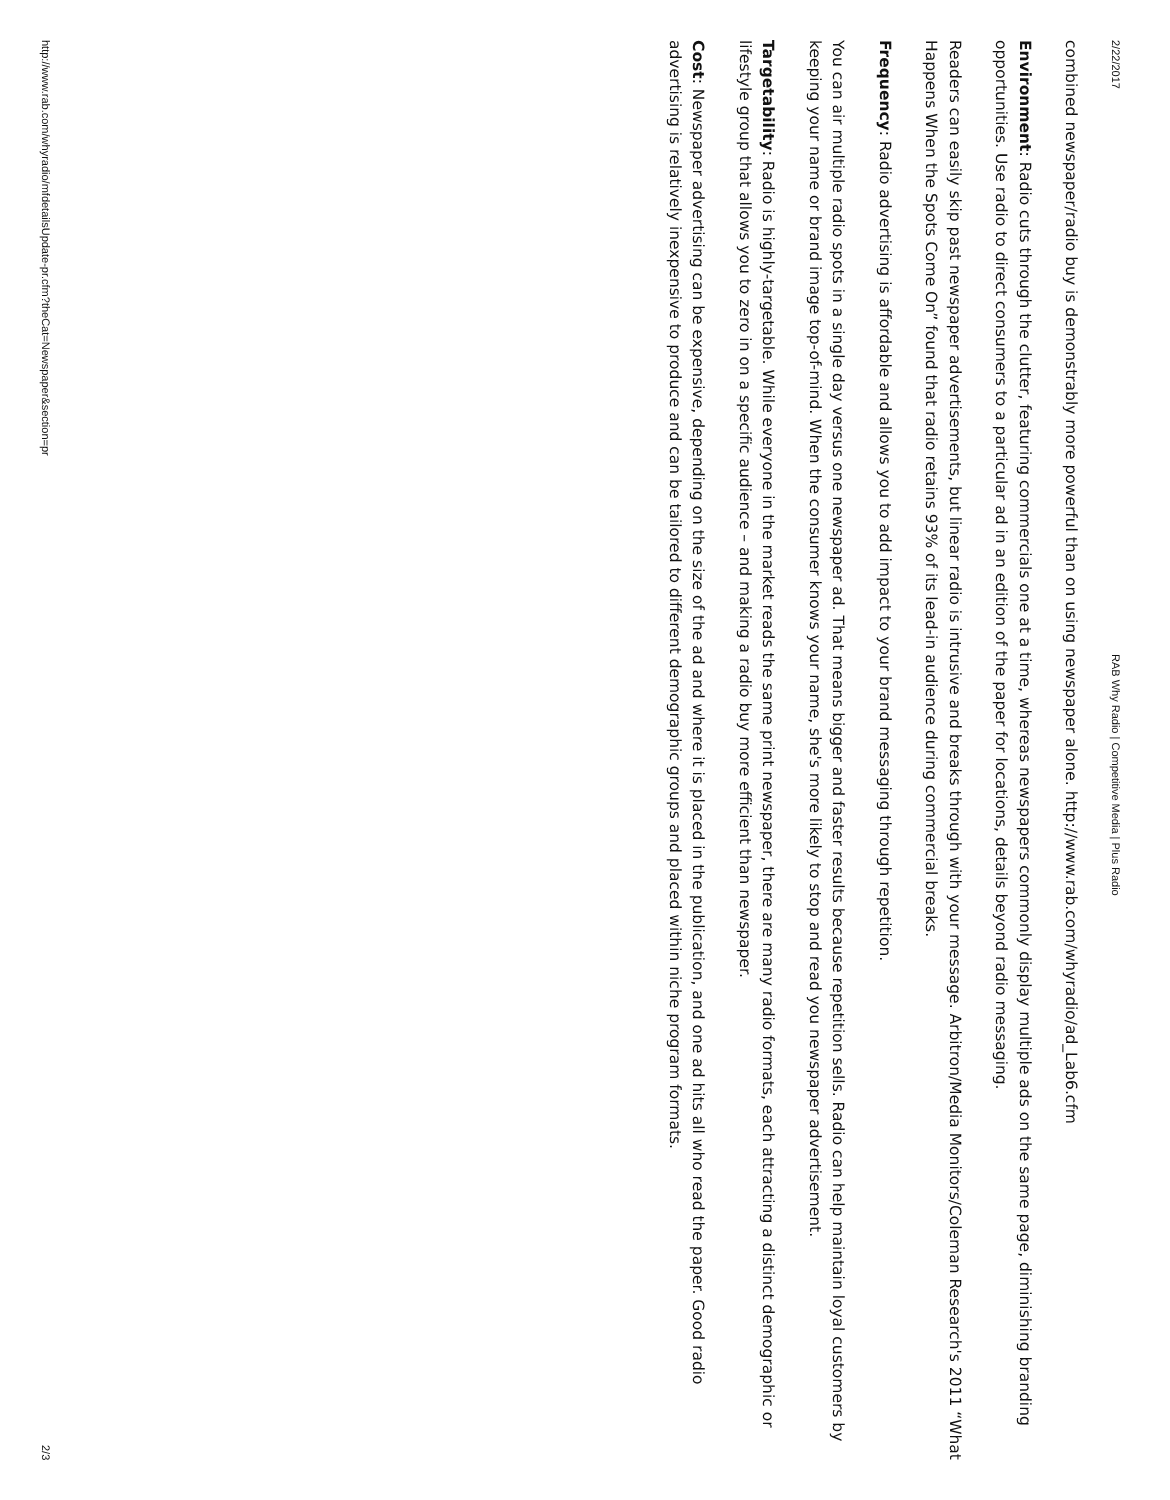2/22/2017 RAB Why Radio | Competitive Media | Plus Radio
combined newspaper/radio buy is demonstrably more powerful than on using newspaper alone. http://www.rab.com/whyradio/ad_Lab6.cfm
Environment: Radio cuts through the clutter, featuring commercials one at a time, whereas newspapers commonly display multiple ads on the same page, diminishing branding opportunities. Use radio to direct consumers to a particular ad in an edition of the paper for locations, details beyond radio messaging.
Readers can easily skip past newspaper advertisements, but linear radio is intrusive and breaks through with your message. Arbitron/Media Monitors/Coleman Research's 2011 “What Happens When the Spots Come On” found that radio retains 93% of its lead-in audience during commercial breaks.
Frequency: Radio advertising is affordable and allows you to add impact to your brand messaging through repetition.
You can air multiple radio spots in a single day versus one newspaper ad. That means bigger and faster results because repetition sells. Radio can help maintain loyal customers by keeping your name or brand image top-of-mind. When the consumer knows your name, she's more likely to stop and read you newspaper advertisement.
Targetability: Radio is highly-targetable. While everyone in the market reads the same print newspaper, there are many radio formats, each attracting a distinct demographic or lifestyle group that allows you to zero in on a specific audience – and making a radio buy more efficient than newspaper.
Cost: Newspaper advertising can be expensive, depending on the size of the ad and where it is placed in the publication, and one ad hits all who read the paper. Good radio advertising is relatively inexpensive to produce and can be tailored to different demographic groups and placed within niche program formats.
http://www.rab.com/whyradio/mfdetailsUpdate-pr.cfm?theCat=Newspaper&section=pr 2/3